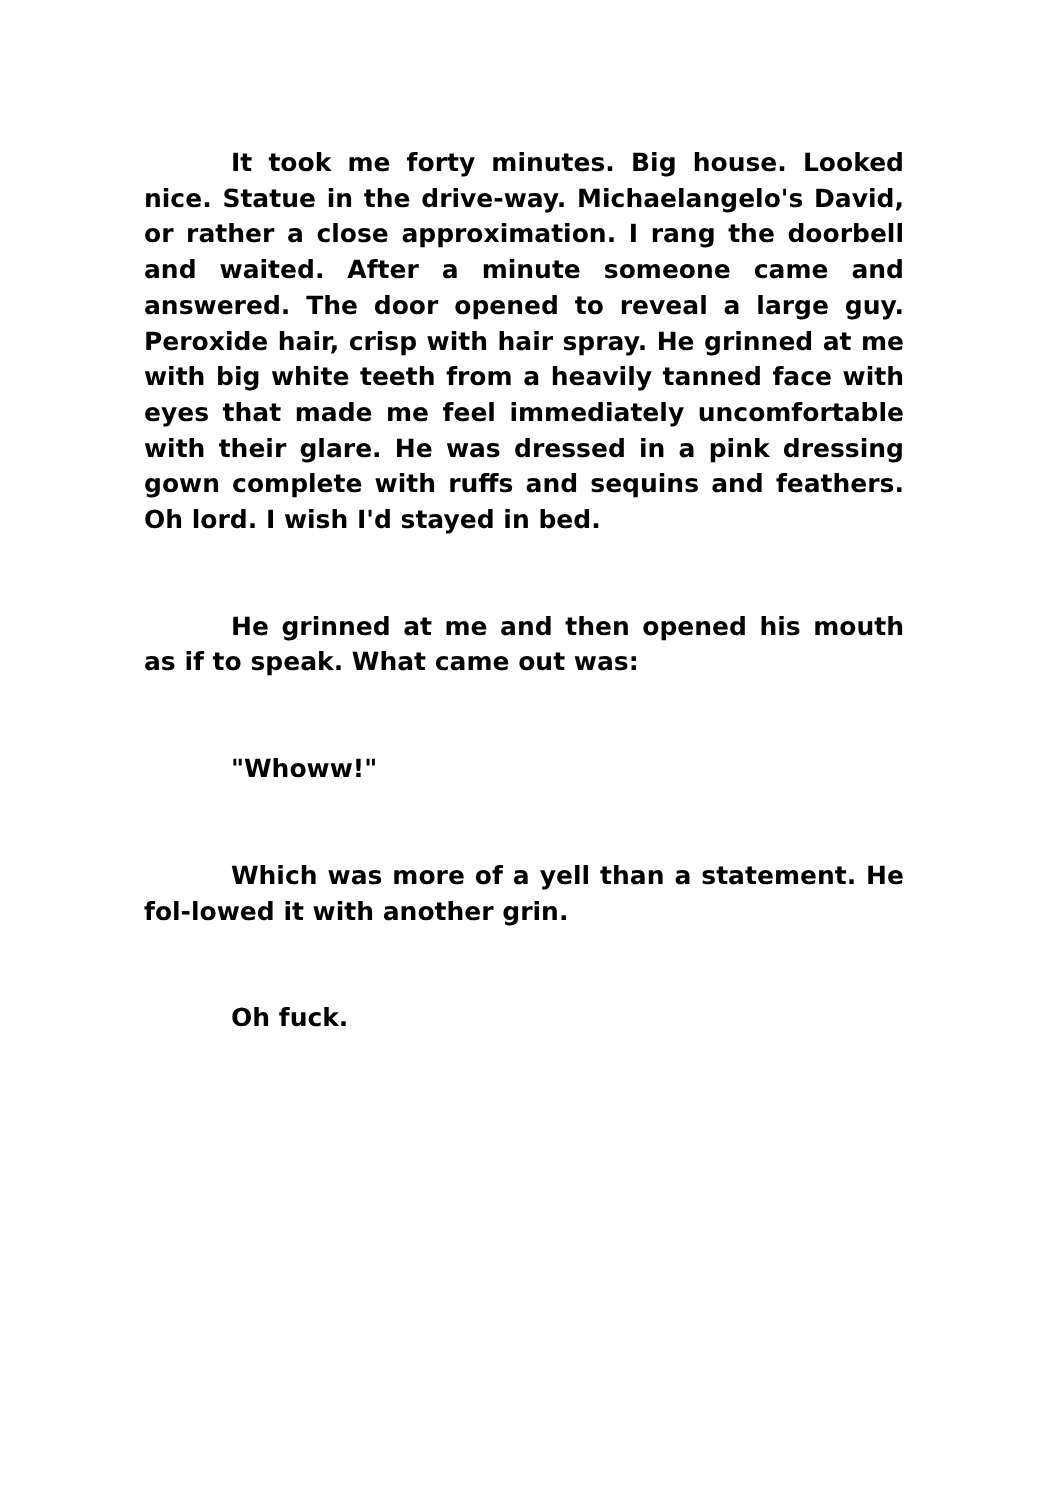It took me forty minutes. Big house. Looked nice. Statue in the drive-way. Michaelangelo's David, or rather a close approximation. I rang the doorbell and waited. After a minute someone came and answered. The door opened to reveal a large guy. Peroxide hair, crisp with hair spray. He grinned at me with big white teeth from a heavily tanned face with eyes that made me feel immediately uncomfortable with their glare. He was dressed in a pink dressing gown complete with ruffs and sequins and feathers. Oh lord. I wish I'd stayed in bed.
He grinned at me and then opened his mouth as if to speak. What came out was:
"Whoww!"
Which was more of a yell than a statement. He fol-lowed it with another grin.
Oh fuck.